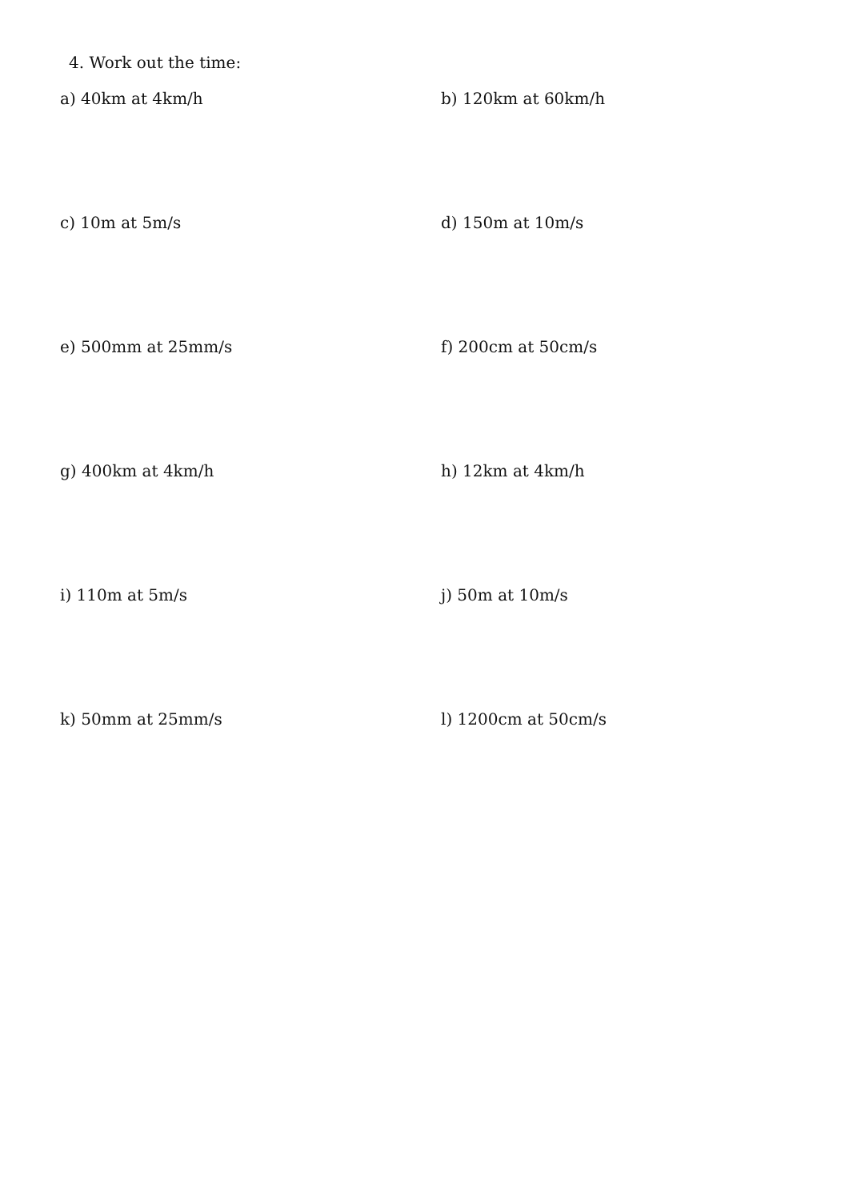4. Work out the time:
a) 40km at 4km/h b) 120km at 60km/h
c) 10m at 5m/s d) 150m at 10m/s
e) 500mm at 25mm/s f) 200cm at 50cm/s
g) 400km at 4km/h h) 12km at 4km/h
i) 110m at 5m/s j) 50m at 10m/s
k) 50mm at 25mm/s l) 1200cm at 50cm/s